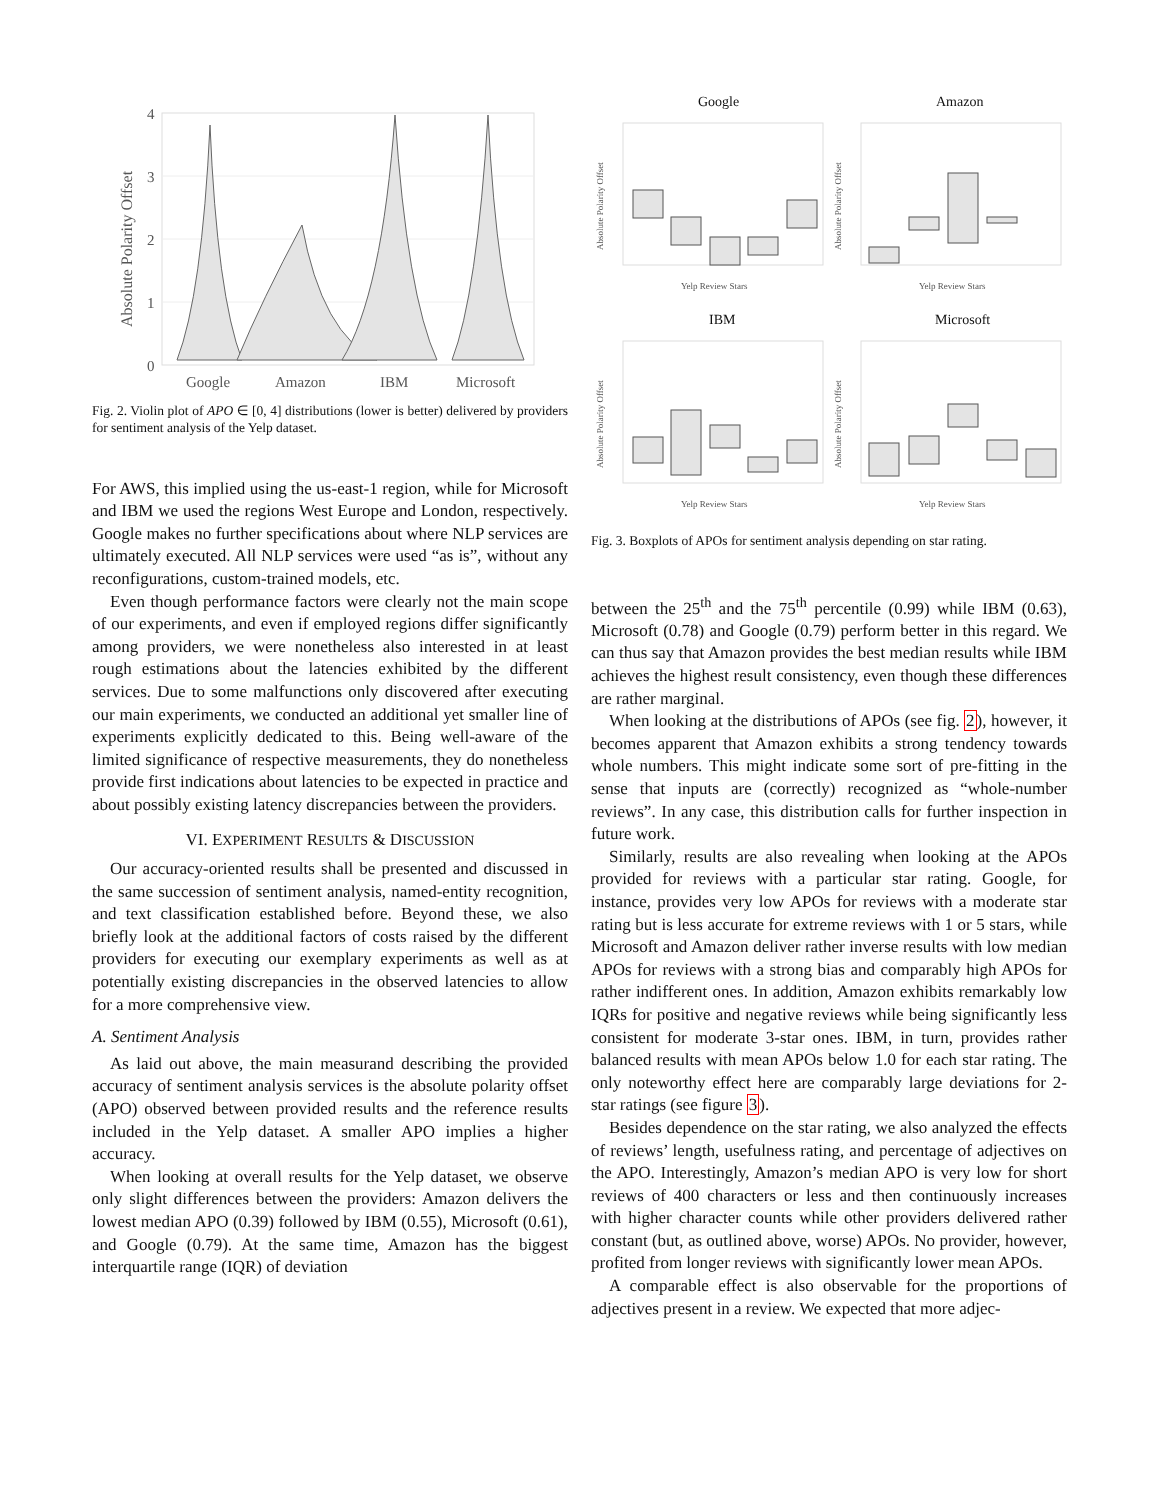4
3
2
1
0
Google
Amazon
IBM
Microsoft
Absolute Polarity Offset
Fig. 2. Violin plot of APO ∈ [0, 4] distributions (lower is better) delivered by providers for sentiment analysis of the Yelp dataset.
For AWS, this implied using the us-east-1 region, while for Microsoft and IBM we used the regions West Europe and London, respectively. Google makes no further specifications about where NLP services are ultimately executed. All NLP services were used “as is”, without any reconfigurations, custom-trained models, etc.
Even though performance factors were clearly not the main scope of our experiments, and even if employed regions differ significantly among providers, we were nonetheless also interested in at least rough estimations about the latencies exhibited by the different services. Due to some malfunctions only discovered after executing our main experiments, we conducted an additional yet smaller line of experiments explicitly dedicated to this. Being well-aware of the limited significance of respective measurements, they do nonetheless provide first indications about latencies to be expected in practice and about possibly existing latency discrepancies between the providers.
VI. EXPERIMENT RESULTS & DISCUSSION
Our accuracy-oriented results shall be presented and discussed in the same succession of sentiment analysis, named-entity recognition, and text classification established before. Beyond these, we also briefly look at the additional factors of costs raised by the different providers for executing our exemplary experiments as well as at potentially existing discrepancies in the observed latencies to allow for a more comprehensive view.
A. Sentiment Analysis
As laid out above, the main measurand describing the provided accuracy of sentiment analysis services is the absolute polarity offset (APO) observed between provided results and the reference results included in the Yelp dataset. A smaller APO implies a higher accuracy.
When looking at overall results for the Yelp dataset, we observe only slight differences between the providers: Amazon delivers the lowest median APO (0.39) followed by IBM (0.55), Microsoft (0.61), and Google (0.79). At the same time, Amazon has the biggest interquartile range (IQR) of deviation
Google
Amazon
IBM
Microsoft
Yelp Review Stars
Yelp Review Stars
Yelp Review Stars
Yelp Review Stars
Absolute Polarity Offset
Absolute Polarity Offset
Absolute Polarity Offset
Absolute Polarity Offset
Fig. 3. Boxplots of APOs for sentiment analysis depending on star rating.
between the 25<sup>th</sup> and the 75<sup>th</sup> percentile (0.99) while IBM (0.63), Microsoft (0.78) and Google (0.79) perform better in this regard. We can thus say that Amazon provides the best median results while IBM achieves the highest result consistency, even though these differences are rather marginal.
When looking at the distributions of APOs (see fig. 2), however, it becomes apparent that Amazon exhibits a strong tendency towards whole numbers. This might indicate some sort of pre-fitting in the sense that inputs are (correctly) recognized as “whole-number reviews”. In any case, this distribution calls for further inspection in future work.
Similarly, results are also revealing when looking at the APOs provided for reviews with a particular star rating. Google, for instance, provides very low APOs for reviews with a moderate star rating but is less accurate for extreme reviews with 1 or 5 stars, while Microsoft and Amazon deliver rather inverse results with low median APOs for reviews with a strong bias and comparably high APOs for rather indifferent ones. In addition, Amazon exhibits remarkably low IQRs for positive and negative reviews while being significantly less consistent for moderate 3-star ones. IBM, in turn, provides rather balanced results with mean APOs below 1.0 for each star rating. The only noteworthy effect here are comparably large deviations for 2-star ratings (see figure 3).
Besides dependence on the star rating, we also analyzed the effects of reviews’ length, usefulness rating, and percentage of adjectives on the APO. Interestingly, Amazon’s median APO is very low for short reviews of 400 characters or less and then continuously increases with higher character counts while other providers delivered rather constant (but, as outlined above, worse) APOs. No provider, however, profited from longer reviews with significantly lower mean APOs.
A comparable effect is also observable for the proportions of adjectives present in a review. We expected that more adjec-